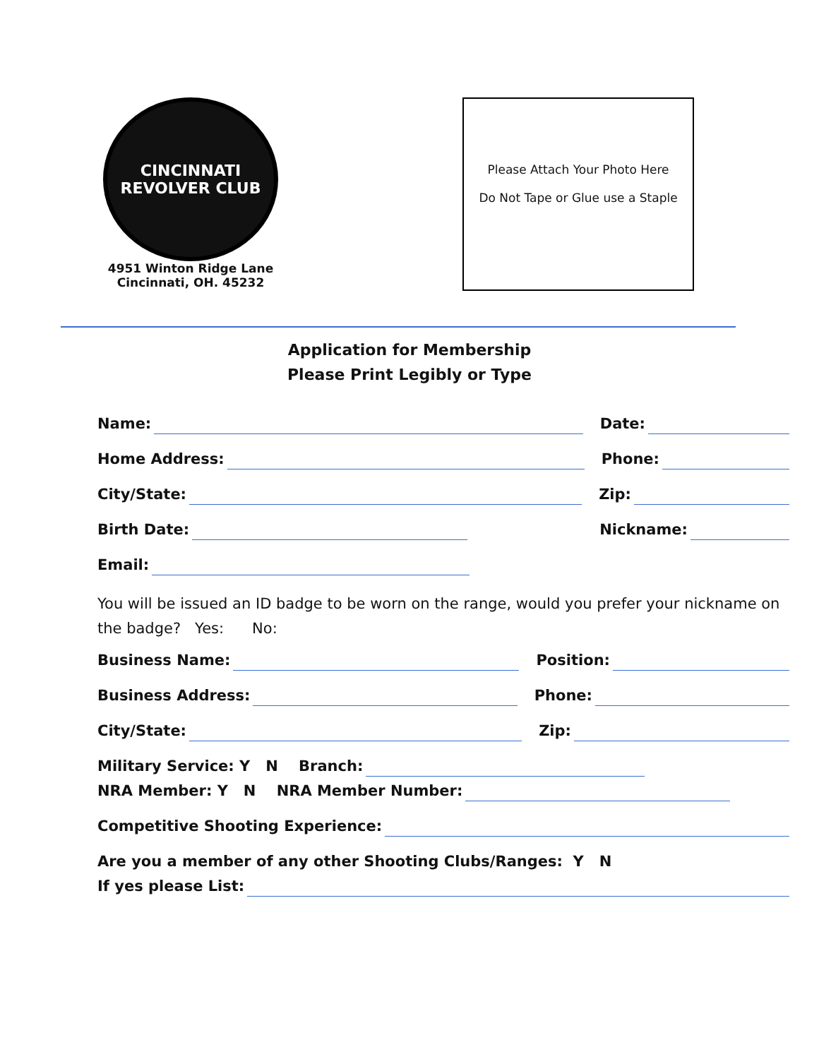CINCINNATI REVOLVER CLUB
4951 Winton Ridge Lane
Cincinnati, OH. 45232
Please Attach Your Photo Here
Do Not Tape or Glue use a Staple
Application for Membership
Please Print Legibly or Type
Name: Date:
Home Address: Phone:
City/State: Zip:
Birth Date: Nickname:
Email:
You will be issued an ID badge to be worn on the range, would you prefer your nickname on the badge? Yes: No:
Business Name: Position:
Business Address: Phone:
City/State: Zip:
Military Service: Y N Branch:
NRA Member: Y N NRA Member Number:
Competitive Shooting Experience:
Are you a member of any other Shooting Clubs/Ranges: Y N
If yes please List: